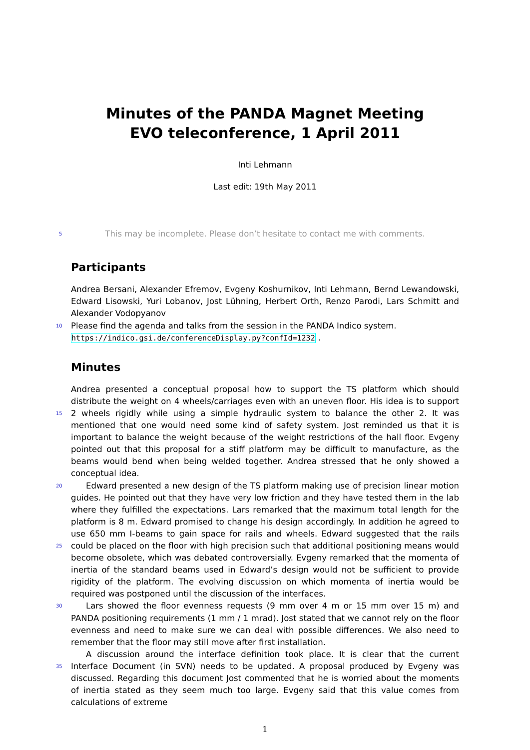Minutes of the PANDA Magnet Meeting
EVO teleconference, 1 April 2011
Inti Lehmann
Last edit: 19th May 2011
5
This may be incomplete. Please don’t hesitate to contact me with comments.
Participants
Andrea Bersani, Alexander Efremov, Evgeny Koshurnikov, Inti Lehmann, Bernd Lewandowski, Edward Lisowski, Yuri Lobanov, Jost Lühning, Herbert Orth, Renzo Parodi, Lars Schmitt and Alexander Vodopyanov
10
Please find the agenda and talks from the session in the PANDA Indico system.
https://indico.gsi.de/conferenceDisplay.py?confId=1232 .
Minutes
15
Andrea presented a conceptual proposal how to support the TS platform which should distribute the weight on 4 wheels/carriages even with an uneven floor. His idea is to support 2 wheels rigidly while using a simple hydraulic system to balance the other 2. It was mentioned that one would need some kind of safety system. Jost reminded us that it is important to balance the weight because of the weight restrictions of the hall floor. Evgeny pointed out that this proposal for a stiff platform may be difficult to manufacture, as the beams would bend when being welded together. Andrea stressed that he only showed a conceptual idea.
20
25
Edward presented a new design of the TS platform making use of precision linear motion guides. He pointed out that they have very low friction and they have tested them in the lab where they fulfilled the expectations. Lars remarked that the maximum total length for the platform is 8 m. Edward promised to change his design accordingly. In addition he agreed to use 650 mm I-beams to gain space for rails and wheels. Edward suggested that the rails could be placed on the floor with high precision such that additional positioning means would become obsolete, which was debated controversially. Evgeny remarked that the momenta of inertia of the standard beams used in Edward’s design would not be sufficient to provide rigidity of the platform. The evolving discussion on which momenta of inertia would be required was postponed until the discussion of the interfaces.
30
Lars showed the floor evenness requests (9 mm over 4 m or 15 mm over 15 m) and PANDA positioning requirements (1 mm / 1 mrad). Jost stated that we cannot rely on the floor evenness and need to make sure we can deal with possible differences. We also need to remember that the floor may still move after first installation.
35
A discussion around the interface definition took place. It is clear that the current Interface Document (in SVN) needs to be updated. A proposal produced by Evgeny was discussed. Regarding this document Jost commented that he is worried about the moments of inertia stated as they seem much too large. Evgeny said that this value comes from calculations of extreme
1